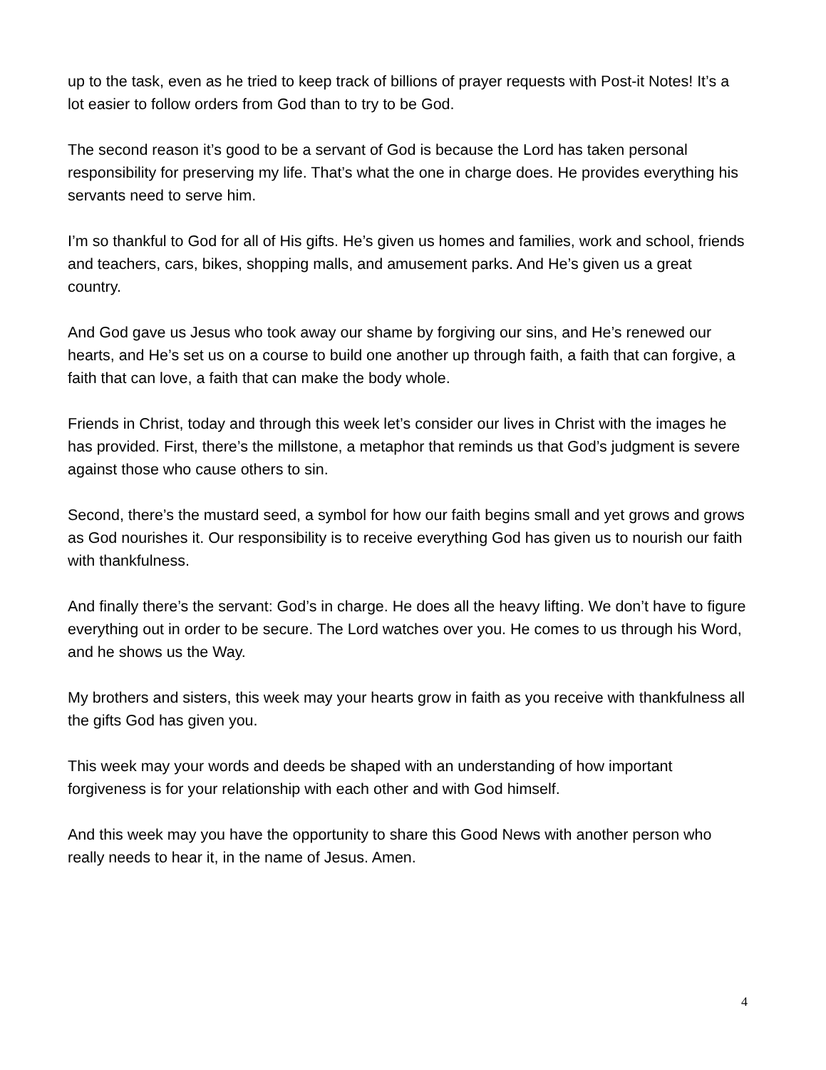up to the task, even as he tried to keep track of billions of prayer requests with Post-it Notes! It’s a lot easier to follow orders from God than to try to be God.
The second reason it’s good to be a servant of God is because the Lord has taken personal responsibility for preserving my life. That’s what the one in charge does. He provides everything his servants need to serve him.
I’m so thankful to God for all of His gifts. He’s given us homes and families, work and school, friends and teachers, cars, bikes, shopping malls, and amusement parks. And He’s given us a great country.
And God gave us Jesus who took away our shame by forgiving our sins, and He’s renewed our hearts, and He’s set us on a course to build one another up through faith, a faith that can forgive, a faith that can love, a faith that can make the body whole.
Friends in Christ, today and through this week let’s consider our lives in Christ with the images he has provided. First, there’s the millstone, a metaphor that reminds us that God’s judgment is severe against those who cause others to sin.
Second, there’s the mustard seed, a symbol for how our faith begins small and yet grows and grows as God nourishes it. Our responsibility is to receive everything God has given us to nourish our faith with thankfulness.
And finally there’s the servant: God’s in charge. He does all the heavy lifting. We don’t have to figure everything out in order to be secure. The Lord watches over you. He comes to us through his Word, and he shows us the Way.
My brothers and sisters, this week may your hearts grow in faith as you receive with thankfulness all the gifts God has given you.
This week may your words and deeds be shaped with an understanding of how important forgiveness is for your relationship with each other and with God himself.
And this week may you have the opportunity to share this Good News with another person who really needs to hear it, in the name of Jesus. Amen.
4